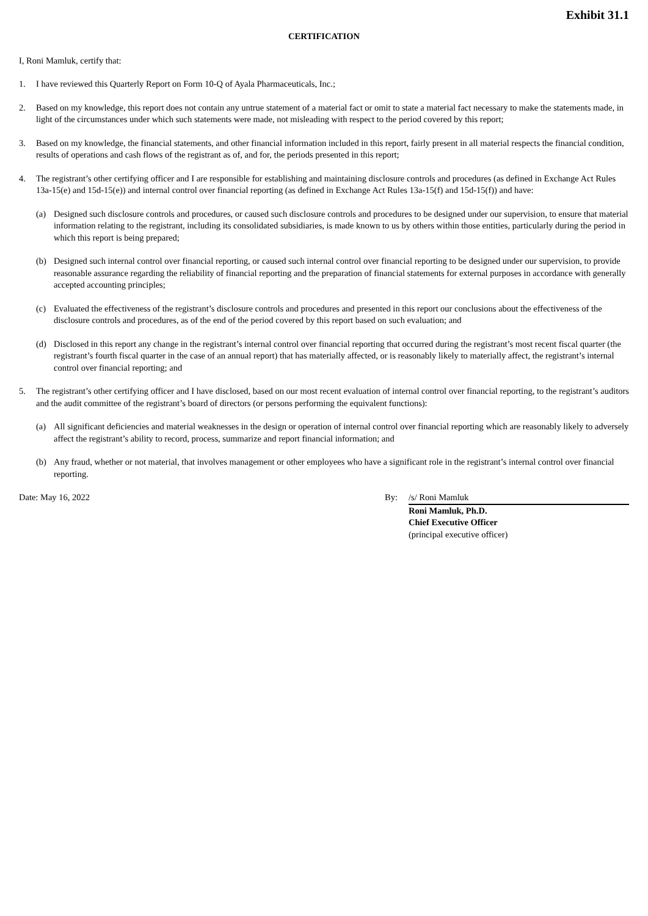Exhibit 31.1
CERTIFICATION
I, Roni Mamluk, certify that:
1. I have reviewed this Quarterly Report on Form 10-Q of Ayala Pharmaceuticals, Inc.;
2. Based on my knowledge, this report does not contain any untrue statement of a material fact or omit to state a material fact necessary to make the statements made, in light of the circumstances under which such statements were made, not misleading with respect to the period covered by this report;
3. Based on my knowledge, the financial statements, and other financial information included in this report, fairly present in all material respects the financial condition, results of operations and cash flows of the registrant as of, and for, the periods presented in this report;
4. The registrant’s other certifying officer and I are responsible for establishing and maintaining disclosure controls and procedures (as defined in Exchange Act Rules 13a-15(e) and 15d-15(e)) and internal control over financial reporting (as defined in Exchange Act Rules 13a-15(f) and 15d-15(f)) and have:
(a) Designed such disclosure controls and procedures, or caused such disclosure controls and procedures to be designed under our supervision, to ensure that material information relating to the registrant, including its consolidated subsidiaries, is made known to us by others within those entities, particularly during the period in which this report is being prepared;
(b) Designed such internal control over financial reporting, or caused such internal control over financial reporting to be designed under our supervision, to provide reasonable assurance regarding the reliability of financial reporting and the preparation of financial statements for external purposes in accordance with generally accepted accounting principles;
(c) Evaluated the effectiveness of the registrant’s disclosure controls and procedures and presented in this report our conclusions about the effectiveness of the disclosure controls and procedures, as of the end of the period covered by this report based on such evaluation; and
(d) Disclosed in this report any change in the registrant’s internal control over financial reporting that occurred during the registrant’s most recent fiscal quarter (the registrant’s fourth fiscal quarter in the case of an annual report) that has materially affected, or is reasonably likely to materially affect, the registrant’s internal control over financial reporting; and
5. The registrant’s other certifying officer and I have disclosed, based on our most recent evaluation of internal control over financial reporting, to the registrant’s auditors and the audit committee of the registrant’s board of directors (or persons performing the equivalent functions):
(a) All significant deficiencies and material weaknesses in the design or operation of internal control over financial reporting which are reasonably likely to adversely affect the registrant’s ability to record, process, summarize and report financial information; and
(b) Any fraud, whether or not material, that involves management or other employees who have a significant role in the registrant’s internal control over financial reporting.
Date: May 16, 2022 By: /s/ Roni Mamluk
Roni Mamluk, Ph.D.
Chief Executive Officer
(principal executive officer)